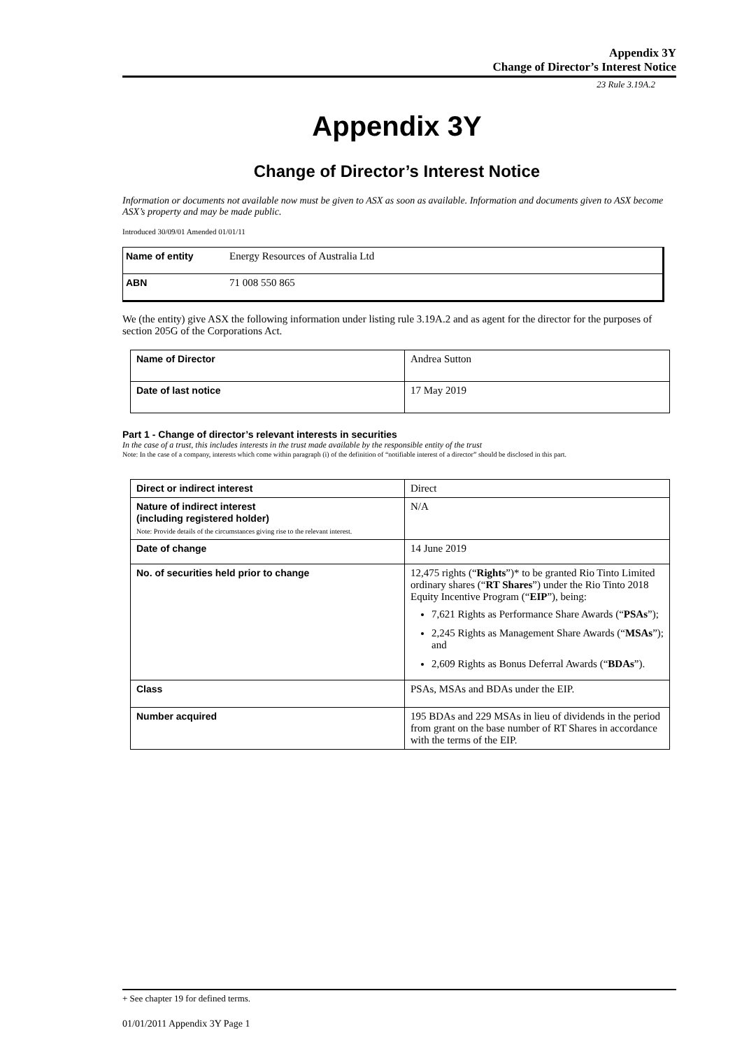Appendix 3Y
Change of Director’s Interest Notice
23 Rule 3.19A.2
Appendix 3Y
Change of Director’s Interest Notice
Information or documents not available now must be given to ASX as soon as available. Information and documents given to ASX become ASX’s property and may be made public.
Introduced 30/09/01 Amended 01/01/11
| Name of entity | Energy Resources of Australia Ltd |
| ABN | 71 008 550 865 |
We (the entity) give ASX the following information under listing rule 3.19A.2 and as agent for the director for the purposes of section 205G of the Corporations Act.
| Name of Director | Andrea Sutton |
| Date of last notice | 17 May 2019 |
Part 1 - Change of director’s relevant interests in securities
In the case of a trust, this includes interests in the trust made available by the responsible entity of the trust
Note: In the case of a company, interests which come within paragraph (i) of the definition of “notifiable interest of a director” should be disclosed in this part.
| Direct or indirect interest | Direct |
| Nature of indirect interest (including registered holder) Note: Provide details of the circumstances giving rise to the relevant interest. | N/A |
| Date of change | 14 June 2019 |
| No. of securities held prior to change | 12,475 rights (“ Rights ”)* to be granted Rio Tinto Limited ordinary shares (“ RT Shares ”) under the Rio Tinto 2018 Equity Incentive Program (“ EIP ”), being: 7,621 Rights as Performance Share Awards (“ PSAs ”); 2,245 Rights as Management Share Awards (“ MSAs ”); and 2,609 Rights as Bonus Deferral Awards (“ BDAs ”). |
| Class | PSAs, MSAs and BDAs under the EIP. |
| Number acquired | 195 BDAs and 229 MSAs in lieu of dividends in the period from grant on the base number of RT Shares in accordance with the terms of the EIP. |
+ See chapter 19 for defined terms.
01/01/2011 Appendix 3Y Page 1